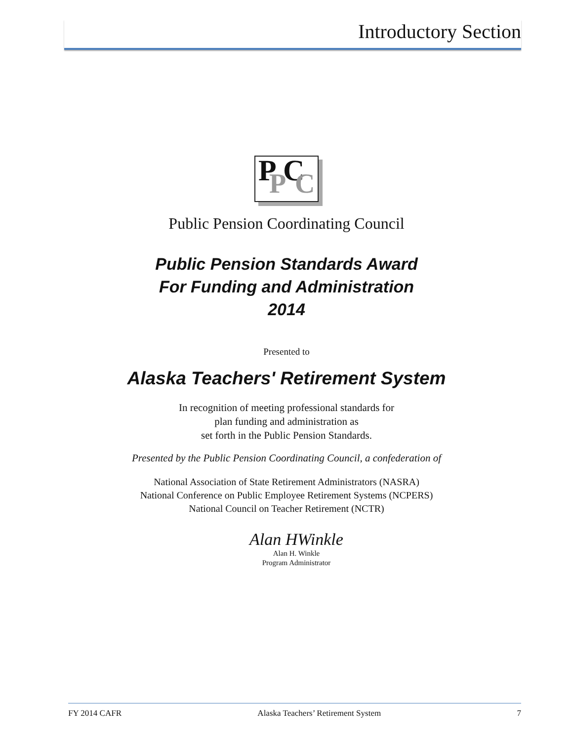Introductory Section
P P C C
Public Pension Coordinating Council
Public Pension Standards Award
For Funding and Administration
2014
Presented to
Alaska Teachers' Retirement System
In recognition of meeting professional standards for
plan funding and administration as
set forth in the Public Pension Standards.
Presented by the Public Pension Coordinating Council, a confederation of
National Association of State Retirement Administrators (NASRA)
National Conference on Public Employee Retirement Systems (NCPERS)
National Council on Teacher Retirement (NCTR)
Alan HWinkle
Alan H. Winkle
Program Administrator
FY 2014 CAFR Alaska Teachers’ Retirement System 7